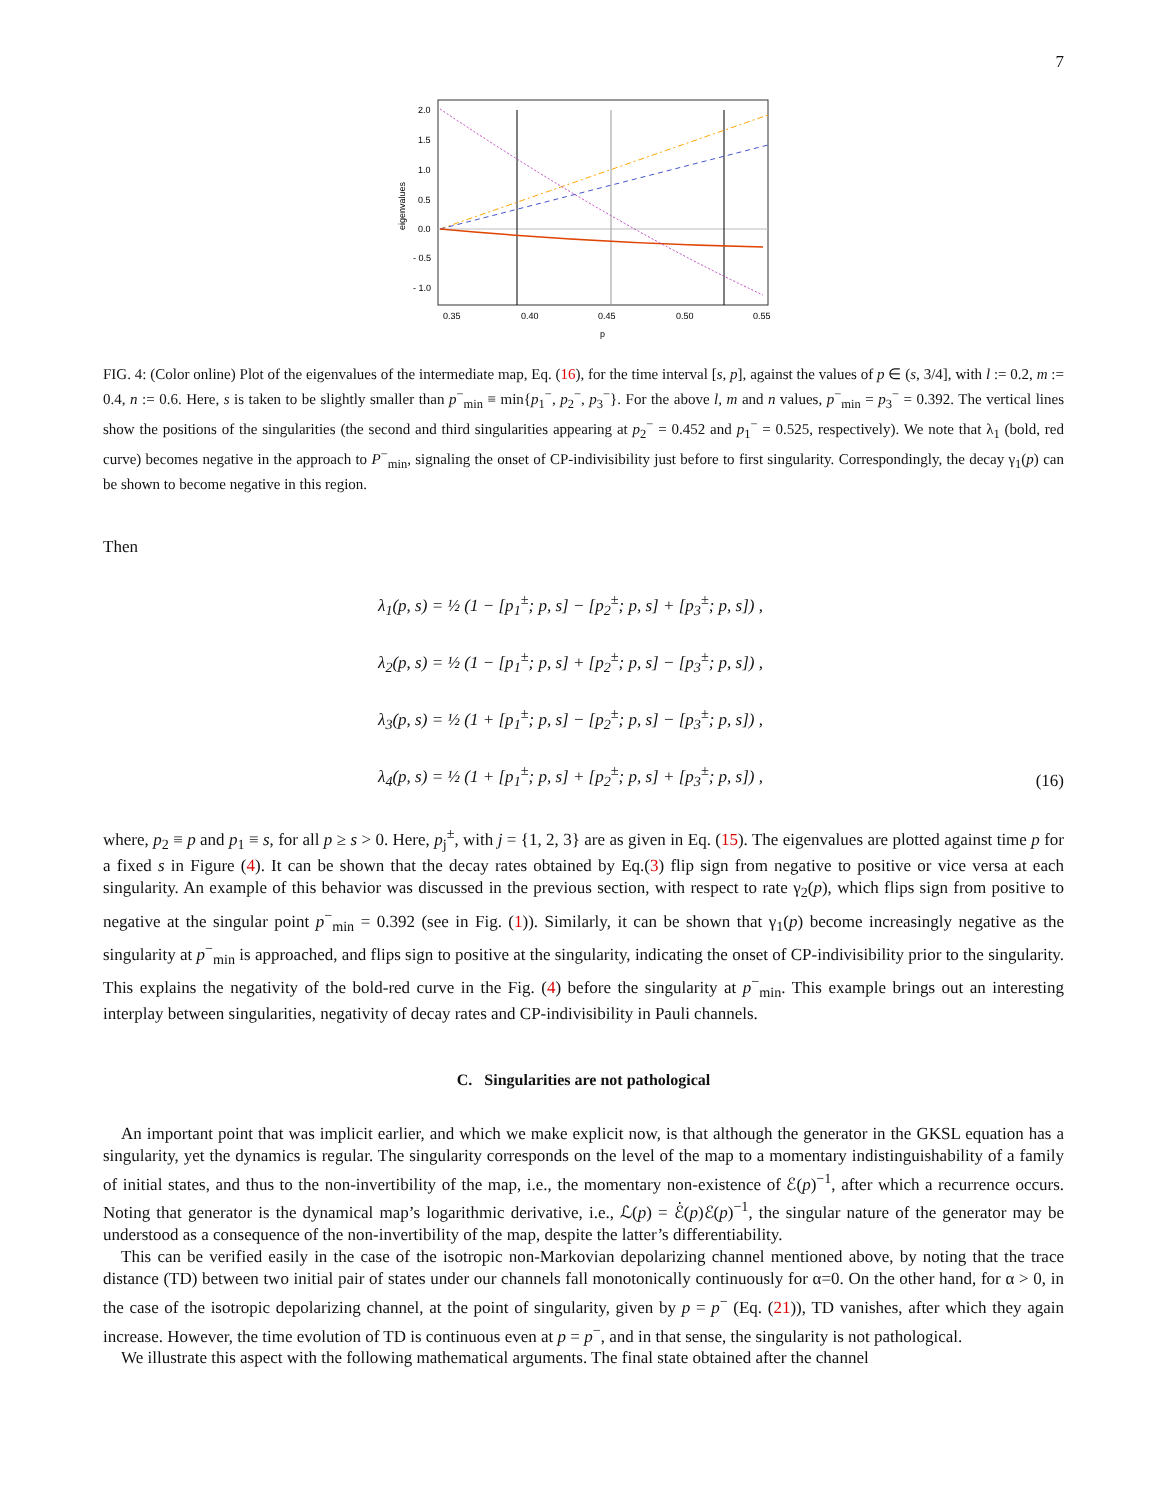7
2.0
1.5
1.0
0.5
0.0
- 0.5
- 1.0
0.35
0.40
0.45
0.50
0.55
p
eigenvalues
FIG. 4: (Color online) Plot of the eigenvalues of the intermediate map, Eq. (16), for the time interval [s, p], against the values of p ∈ (s, 3/4], with l := 0.2, m := 0.4, n := 0.6. Here, s is taken to be slightly smaller than p<sup>−</sup><sub>min</sub> ≡ min{p<sub>1</sub><sup>−</sup>, p<sub>2</sub><sup>−</sup>, p<sub>3</sub><sup>−</sup>}. For the above l, m and n values, p<sup>−</sup><sub>min</sub> = p<sub>3</sub><sup>−</sup> = 0.392. The vertical lines show the positions of the singularities (the second and third singularities appearing at p<sub>2</sub><sup>−</sup> = 0.452 and p<sub>1</sub><sup>−</sup> = 0.525, respectively). We note that λ<sub>1</sub> (bold, red curve) becomes negative in the approach to P<sup>−</sup><sub>min</sub>, signaling the onset of CP-indivisibility just before to first singularity. Correspondingly, the decay γ<sub>1</sub>(p) can be shown to become negative in this region.
Then
λ<sub>1</sub>(p, s) = ½ (1 − [p<sub>1</sub><sup>±</sup>; p, s] − [p<sub>2</sub><sup>±</sup>; p, s] + [p<sub>3</sub><sup>±</sup>; p, s]) ,
λ<sub>2</sub>(p, s) = ½ (1 − [p<sub>1</sub><sup>±</sup>; p, s] + [p<sub>2</sub><sup>±</sup>; p, s] − [p<sub>3</sub><sup>±</sup>; p, s]) ,
λ<sub>3</sub>(p, s) = ½ (1 + [p<sub>1</sub><sup>±</sup>; p, s] − [p<sub>2</sub><sup>±</sup>; p, s] − [p<sub>3</sub><sup>±</sup>; p, s]) ,
λ<sub>4</sub>(p, s) = ½ (1 + [p<sub>1</sub><sup>±</sup>; p, s] + [p<sub>2</sub><sup>±</sup>; p, s] + [p<sub>3</sub><sup>±</sup>; p, s]) ,
(16)
where, p<sub>2</sub> ≡ p and p<sub>1</sub> ≡ s, for all p ≥ s > 0. Here, p<sub>j</sub><sup>±</sup>, with j = {1, 2, 3} are as given in Eq. (15). The eigenvalues are plotted against time p for a fixed s in Figure (4). It can be shown that the decay rates obtained by Eq.(3) flip sign from negative to positive or vice versa at each singularity. An example of this behavior was discussed in the previous section, with respect to rate γ<sub>2</sub>(p), which flips sign from positive to negative at the singular point p<sup>−</sup><sub>min</sub> = 0.392 (see in Fig. (1)). Similarly, it can be shown that γ<sub>1</sub>(p) become increasingly negative as the singularity at p<sup>−</sup><sub>min</sub> is approached, and flips sign to positive at the singularity, indicating the onset of CP-indivisibility prior to the singularity. This explains the negativity of the bold-red curve in the Fig. (4) before the singularity at p<sup>−</sup><sub>min</sub>. This example brings out an interesting interplay between singularities, negativity of decay rates and CP-indivisibility in Pauli channels.
C. Singularities are not pathological
An important point that was implicit earlier, and which we make explicit now, is that although the generator in the GKSL equation has a singularity, yet the dynamics is regular. The singularity corresponds on the level of the map to a momentary indistinguishability of a family of initial states, and thus to the non-invertibility of the map, i.e., the momentary non-existence of ℰ(p)<sup>−1</sup>, after which a recurrence occurs. Noting that generator is the dynamical map’s logarithmic derivative, i.e., ℒ(p) = ℰ̇(p)ℰ(p)<sup>−1</sup>, the singular nature of the generator may be understood as a consequence of the non-invertibility of the map, despite the latter’s differentiability.
This can be verified easily in the case of the isotropic non-Markovian depolarizing channel mentioned above, by noting that the trace distance (TD) between two initial pair of states under our channels fall monotonically continuously for α=0. On the other hand, for α > 0, in the case of the isotropic depolarizing channel, at the point of singularity, given by p = p<sup>−</sup> (Eq. (21)), TD vanishes, after which they again increase. However, the time evolution of TD is continuous even at p = p<sup>−</sup>, and in that sense, the singularity is not pathological.
We illustrate this aspect with the following mathematical arguments. The final state obtained after the channel